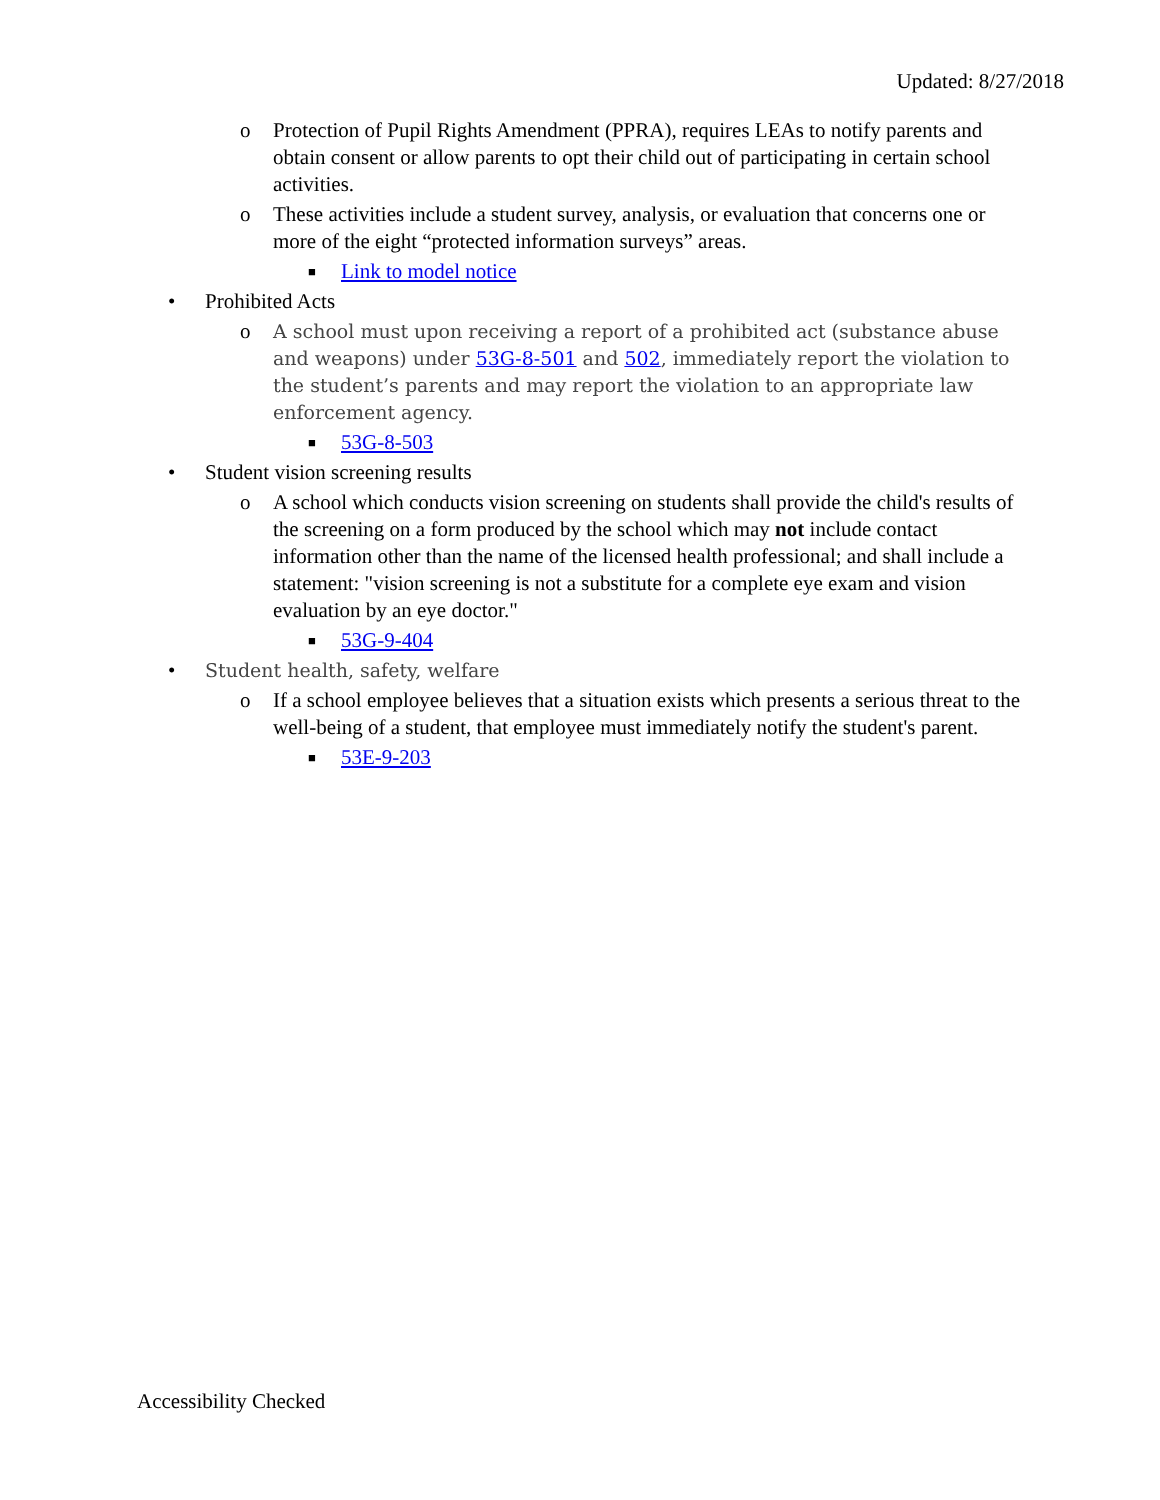Updated: 8/27/2018
o Protection of Pupil Rights Amendment (PPRA), requires LEAs to notify parents and obtain consent or allow parents to opt their child out of participating in certain school activities.
o These activities include a student survey, analysis, or evaluation that concerns one or more of the eight “protected information surveys” areas.
■
Link to model notice
• Prohibited Acts
o A school must upon receiving a report of a prohibited act (substance abuse and weapons) under 53G-8-501 and 502, immediately report the violation to the student’s parents and may report the violation to an appropriate law enforcement agency.
■
53G-8-503
• Student vision screening results
o A school which conducts vision screening on students shall provide the child's results of the screening on a form produced by the school which may not include contact information other than the name of the licensed health professional; and shall include a statement: "vision screening is not a substitute for a complete eye exam and vision evaluation by an eye doctor."
■
53G-9-404
• Student health, safety, welfare
o If a school employee believes that a situation exists which presents a serious threat to the well-being of a student, that employee must immediately notify the student's parent.
■
53E-9-203
Accessibility Checked